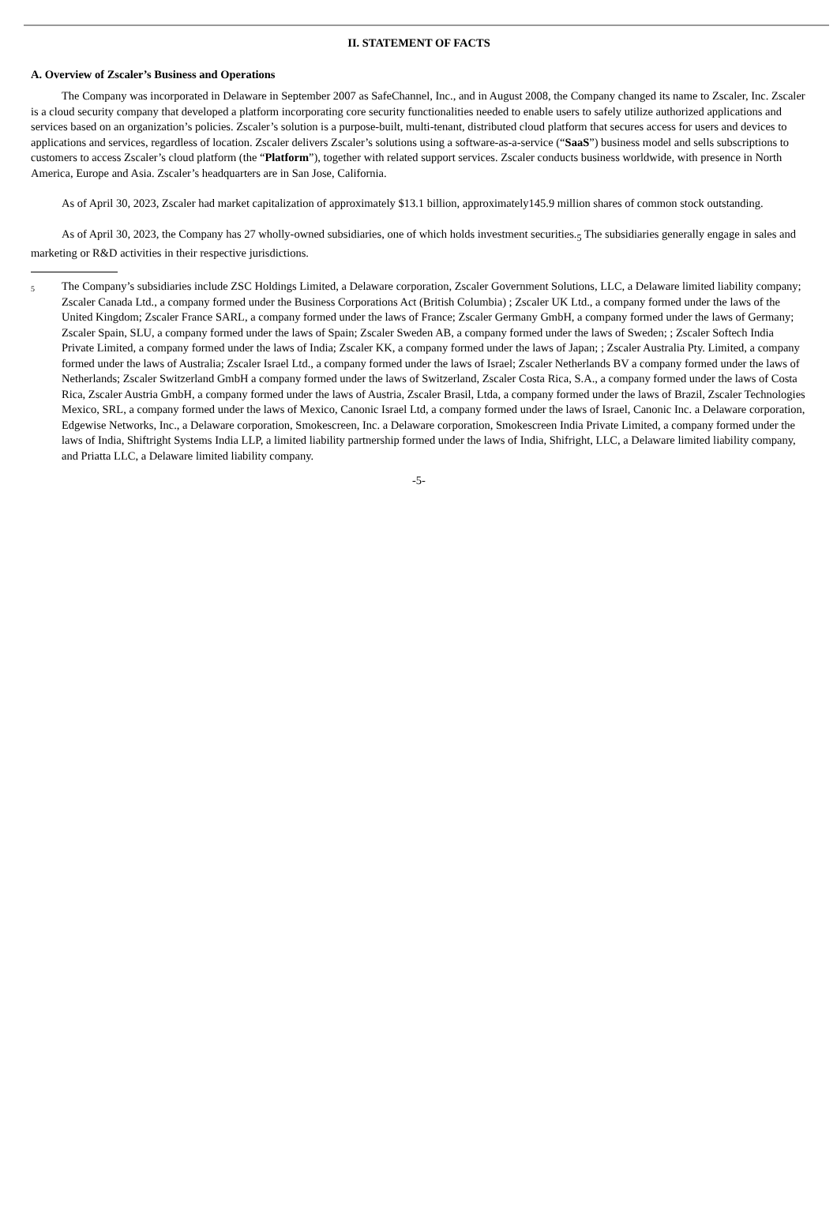II. STATEMENT OF FACTS
A. Overview of Zscaler’s Business and Operations
The Company was incorporated in Delaware in September 2007 as SafeChannel, Inc., and in August 2008, the Company changed its name to Zscaler, Inc. Zscaler is a cloud security company that developed a platform incorporating core security functionalities needed to enable users to safely utilize authorized applications and services based on an organization’s policies. Zscaler’s solution is a purpose-built, multi-tenant, distributed cloud platform that secures access for users and devices to applications and services, regardless of location. Zscaler delivers Zscaler’s solutions using a software-as-a-service (“SaaS”) business model and sells subscriptions to customers to access Zscaler’s cloud platform (the “Platform”), together with related support services. Zscaler conducts business worldwide, with presence in North America, Europe and Asia. Zscaler’s headquarters are in San Jose, California.
As of April 30, 2023, Zscaler had market capitalization of approximately $13.1 billion, approximately145.9 million shares of common stock outstanding.
As of April 30, 2023, the Company has 27 wholly-owned subsidiaries, one of which holds investment securities.<sub>5</sub> The subsidiaries generally engage in sales and marketing or R&D activities in their respective jurisdictions.
5
The Company’s subsidiaries include ZSC Holdings Limited, a Delaware corporation, Zscaler Government Solutions, LLC, a Delaware limited liability company; Zscaler Canada Ltd., a company formed under the Business Corporations Act (British Columbia) ; Zscaler UK Ltd., a company formed under the laws of the United Kingdom; Zscaler France SARL, a company formed under the laws of France; Zscaler Germany GmbH, a company formed under the laws of Germany; Zscaler Spain, SLU, a company formed under the laws of Spain; Zscaler Sweden AB, a company formed under the laws of Sweden; ; Zscaler Softech India Private Limited, a company formed under the laws of India; Zscaler KK, a company formed under the laws of Japan; ; Zscaler Australia Pty. Limited, a company formed under the laws of Australia; Zscaler Israel Ltd., a company formed under the laws of Israel; Zscaler Netherlands BV a company formed under the laws of Netherlands; Zscaler Switzerland GmbH a company formed under the laws of Switzerland, Zscaler Costa Rica, S.A., a company formed under the laws of Costa Rica, Zscaler Austria GmbH, a company formed under the laws of Austria, Zscaler Brasil, Ltda, a company formed under the laws of Brazil, Zscaler Technologies Mexico, SRL, a company formed under the laws of Mexico, Canonic Israel Ltd, a company formed under the laws of Israel, Canonic Inc. a Delaware corporation, Edgewise Networks, Inc., a Delaware corporation, Smokescreen, Inc. a Delaware corporation, Smokescreen India Private Limited, a company formed under the laws of India, Shiftright Systems India LLP, a limited liability partnership formed under the laws of India, Shifright, LLC, a Delaware limited liability company, and Priatta LLC, a Delaware limited liability company.
-5-